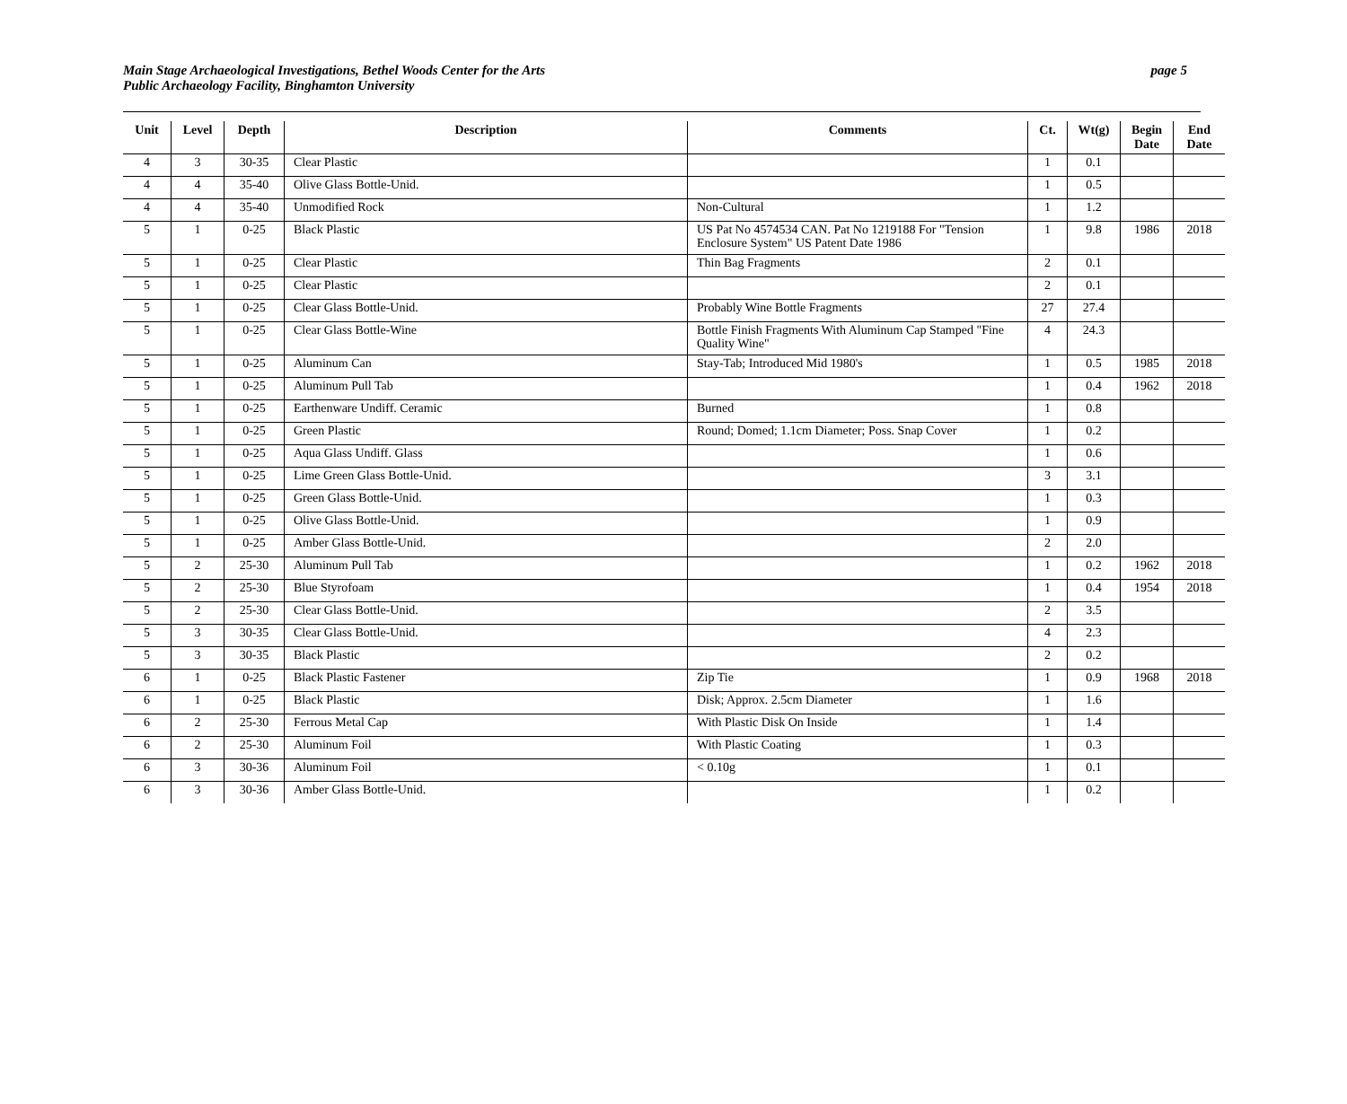Main Stage Archaeological Investigations, Bethel Woods Center for the Arts
Public Archaeology Facility, Binghamton University
page 5
| Unit | Level | Depth | Description | Comments | Ct. | Wt(g) | Begin Date | End Date |
| --- | --- | --- | --- | --- | --- | --- | --- | --- |
| 4 | 3 | 30-35 | Clear Plastic | | 1 | 0.1 | | |
| 4 | 4 | 35-40 | Olive Glass Bottle-Unid. | | 1 | 0.5 | | |
| 4 | 4 | 35-40 | Unmodified Rock | Non-Cultural | 1 | 1.2 | | |
| 5 | 1 | 0-25 | Black Plastic | US Pat No 4574534 CAN. Pat No 1219188 For "Tension Enclosure System" US Patent Date 1986 | 1 | 9.8 | 1986 | 2018 |
| 5 | 1 | 0-25 | Clear Plastic | Thin Bag Fragments | 2 | 0.1 | | |
| 5 | 1 | 0-25 | Clear Plastic | | 2 | 0.1 | | |
| 5 | 1 | 0-25 | Clear Glass Bottle-Unid. | Probably Wine Bottle Fragments | 27 | 27.4 | | |
| 5 | 1 | 0-25 | Clear Glass Bottle-Wine | Bottle Finish Fragments With Aluminum Cap Stamped "Fine Quality Wine" | 4 | 24.3 | | |
| 5 | 1 | 0-25 | Aluminum Can | Stay-Tab; Introduced Mid 1980's | 1 | 0.5 | 1985 | 2018 |
| 5 | 1 | 0-25 | Aluminum Pull Tab | | 1 | 0.4 | 1962 | 2018 |
| 5 | 1 | 0-25 | Earthenware Undiff. Ceramic | Burned | 1 | 0.8 | | |
| 5 | 1 | 0-25 | Green Plastic | Round; Domed; 1.1cm Diameter; Poss. Snap Cover | 1 | 0.2 | | |
| 5 | 1 | 0-25 | Aqua Glass Undiff. Glass | | 1 | 0.6 | | |
| 5 | 1 | 0-25 | Lime Green Glass Bottle-Unid. | | 3 | 3.1 | | |
| 5 | 1 | 0-25 | Green Glass Bottle-Unid. | | 1 | 0.3 | | |
| 5 | 1 | 0-25 | Olive Glass Bottle-Unid. | | 1 | 0.9 | | |
| 5 | 1 | 0-25 | Amber Glass Bottle-Unid. | | 2 | 2.0 | | |
| 5 | 2 | 25-30 | Aluminum Pull Tab | | 1 | 0.2 | 1962 | 2018 |
| 5 | 2 | 25-30 | Blue Styrofoam | | 1 | 0.4 | 1954 | 2018 |
| 5 | 2 | 25-30 | Clear Glass Bottle-Unid. | | 2 | 3.5 | | |
| 5 | 3 | 30-35 | Clear Glass Bottle-Unid. | | 4 | 2.3 | | |
| 5 | 3 | 30-35 | Black Plastic | | 2 | 0.2 | | |
| 6 | 1 | 0-25 | Black Plastic Fastener | Zip Tie | 1 | 0.9 | 1968 | 2018 |
| 6 | 1 | 0-25 | Black Plastic | Disk; Approx. 2.5cm Diameter | 1 | 1.6 | | |
| 6 | 2 | 25-30 | Ferrous Metal Cap | With Plastic Disk On Inside | 1 | 1.4 | | |
| 6 | 2 | 25-30 | Aluminum Foil | With Plastic Coating | 1 | 0.3 | | |
| 6 | 3 | 30-36 | Aluminum Foil | < 0.10g | 1 | 0.1 | | |
| 6 | 3 | 30-36 | Amber Glass Bottle-Unid. | | 1 | 0.2 | | |